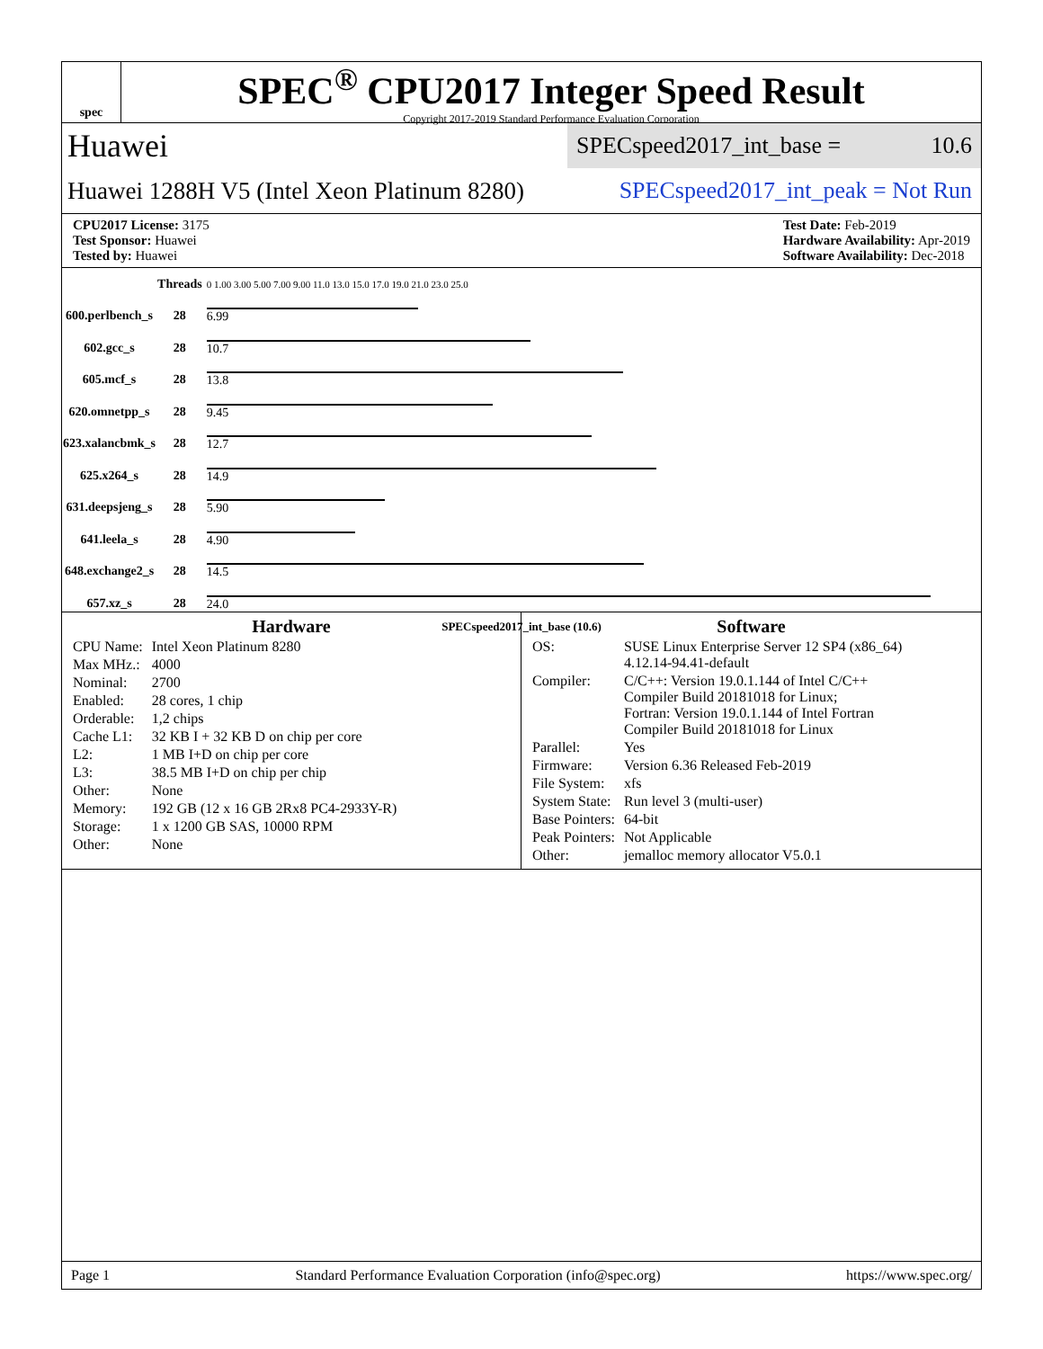spec
SPEC<sup>®</sup> CPU2017 Integer Speed Result
Copyright 2017-2019 Standard Performance Evaluation Corporation
Huawei
SPECspeed2017_int_base = 10.6
Huawei 1288H V5 (Intel Xeon Platinum 8280) SPECspeed2017_int_peak = Not Run
CPU2017 License: 3175
Test Sponsor: Huawei
Tested by: Huawei
Test Date: Feb-2019
Hardware Availability: Apr-2019
Software Availability: Dec-2018
| | Threads | 0 1.00 3.00 5.00 7.00 9.00 11.0 13.0 15.0 17.0 19.0 21.0 23.0 25.0 |
| 600.perlbench_s | 28 | 6.99 |
| 602.gcc_s | 28 | 10.7 |
| 605.mcf_s | 28 | 13.8 |
| 620.omnetpp_s | 28 | 9.45 |
| 623.xalancbmk_s | 28 | 12.7 |
| 625.x264_s | 28 | 14.9 |
| 631.deepsjeng_s | 28 | 5.90 |
| 641.leela_s | 28 | 4.90 |
| 648.exchange2_s | 28 | 14.5 |
| 657.xz_s | 28 | 24.0 |
SPECspeed2017_int_base (10.6)
Hardware
| CPU Name: | Intel Xeon Platinum 8280 |
| Max MHz.: | 4000 |
| Nominal: | 2700 |
| Enabled: | 28 cores, 1 chip |
| Orderable: | 1,2 chips |
| Cache L1: | 32 KB I + 32 KB D on chip per core |
| L2: | 1 MB I+D on chip per core |
| L3: | 38.5 MB I+D on chip per chip |
| Other: | None |
| Memory: | 192 GB (12 x 16 GB 2Rx8 PC4-2933Y-R) |
| Storage: | 1 x 1200 GB SAS, 10000 RPM |
| Other: | None |
Software
| OS: | SUSE Linux Enterprise Server 12 SP4 (x86_64) 4.12.14-94.41-default |
| Compiler: | C/C++: Version 19.0.1.144 of Intel C/C++ Compiler Build 20181018 for Linux; Fortran: Version 19.0.1.144 of Intel Fortran Compiler Build 20181018 for Linux |
| Parallel: | Yes |
| Firmware: | Version 6.36 Released Feb-2019 |
| File System: | xfs |
| System State: | Run level 3 (multi-user) |
| Base Pointers: | 64-bit |
| Peak Pointers: | Not Applicable |
| Other: | jemalloc memory allocator V5.0.1 |
Page 1 Standard Performance Evaluation Corporation (info@spec.org) https://www.spec.org/